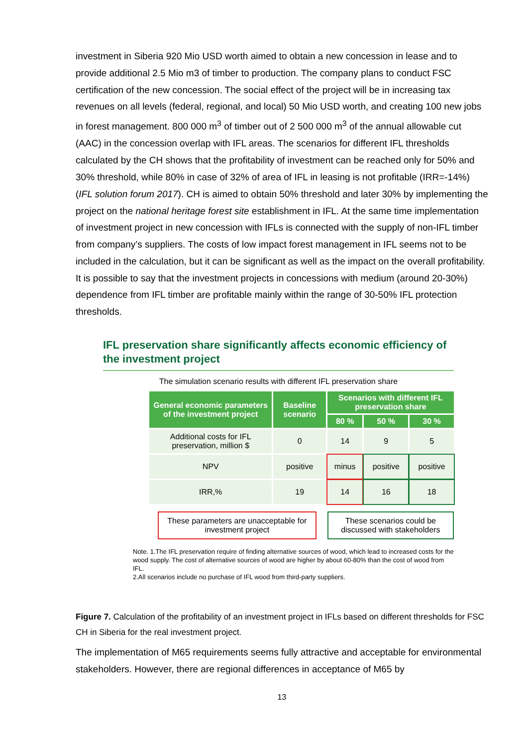investment in Siberia 920 Mio USD worth aimed to obtain a new concession in lease and to provide additional 2.5 Mio m3 of timber to production. The company plans to conduct FSC certification of the new concession. The social effect of the project will be in increasing tax revenues on all levels (federal, regional, and local) 50 Mio USD worth, and creating 100 new jobs in forest management. 800 000 m<sup>3</sup> of timber out of 2 500 000 m<sup>3</sup> of the annual allowable cut (AAC) in the concession overlap with IFL areas. The scenarios for different IFL thresholds calculated by the CH shows that the profitability of investment can be reached only for 50% and 30% threshold, while 80% in case of 32% of area of IFL in leasing is not profitable (IRR=-14%) (IFL solution forum 2017). CH is aimed to obtain 50% threshold and later 30% by implementing the project on the national heritage forest site establishment in IFL. At the same time implementation of investment project in new concession with IFLs is connected with the supply of non-IFL timber from company’s suppliers. The costs of low impact forest management in IFL seems not to be included in the calculation, but it can be significant as well as the impact on the overall profitability. It is possible to say that the investment projects in concessions with medium (around 20-30%) dependence from IFL timber are profitable mainly within the range of 30-50% IFL protection thresholds.
IFL preservation share significantly affects economic efficiency of the investment project
The simulation scenario results with different IFL preservation share
| General economic parameters of the investment project | Baseline scenario | Scenarios with different IFL preservation share | | |
| --- | --- | --- | --- | --- |
| | | 80 % | 50 % | 30 % |
| Additional costs for IFL preservation, million $ | 0 | 14 | 9 | 5 |
| NPV | positive | minus | positive | positive |
| IRR,% | 19 | 14 | 16 | 18 |
These parameters are unacceptable for investment project
These scenarios could be discussed with stakeholders
Note. 1.The IFL preservation require of finding alternative sources of wood, which lead to increased costs for the wood supply. The cost of alternative sources of wood are higher by about 60-80% than the cost of wood from IFL.
2.All scenarios include no purchase of IFL wood from third-party suppliers.
Figure 7. Calculation of the profitability of an investment project in IFLs based on different thresholds for FSC CH in Siberia for the real investment project.
The implementation of M65 requirements seems fully attractive and acceptable for environmental stakeholders. However, there are regional differences in acceptance of M65 by
13